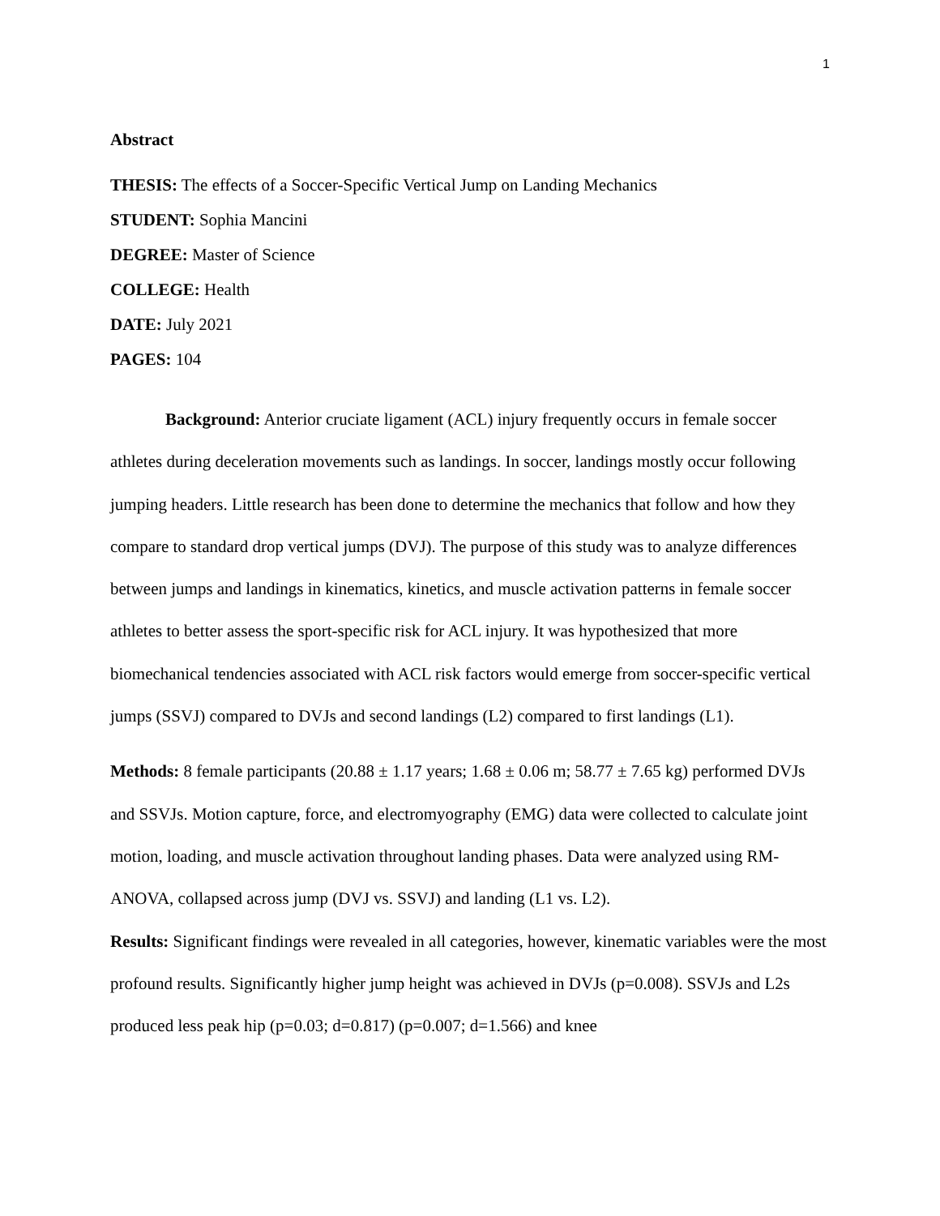1
Abstract
THESIS: The effects of a Soccer-Specific Vertical Jump on Landing Mechanics
STUDENT: Sophia Mancini
DEGREE: Master of Science
COLLEGE: Health
DATE: July 2021
PAGES: 104
Background: Anterior cruciate ligament (ACL) injury frequently occurs in female soccer athletes during deceleration movements such as landings. In soccer, landings mostly occur following jumping headers. Little research has been done to determine the mechanics that follow and how they compare to standard drop vertical jumps (DVJ). The purpose of this study was to analyze differences between jumps and landings in kinematics, kinetics, and muscle activation patterns in female soccer athletes to better assess the sport-specific risk for ACL injury. It was hypothesized that more biomechanical tendencies associated with ACL risk factors would emerge from soccer-specific vertical jumps (SSVJ) compared to DVJs and second landings (L2) compared to first landings (L1).
Methods: 8 female participants (20.88 ± 1.17 years; 1.68 ± 0.06 m; 58.77 ± 7.65 kg) performed DVJs and SSVJs. Motion capture, force, and electromyography (EMG) data were collected to calculate joint motion, loading, and muscle activation throughout landing phases. Data were analyzed using RM-ANOVA, collapsed across jump (DVJ vs. SSVJ) and landing (L1 vs. L2).
Results: Significant findings were revealed in all categories, however, kinematic variables were the most profound results. Significantly higher jump height was achieved in DVJs (p=0.008). SSVJs and L2s produced less peak hip (p=0.03; d=0.817) (p=0.007; d=1.566) and knee